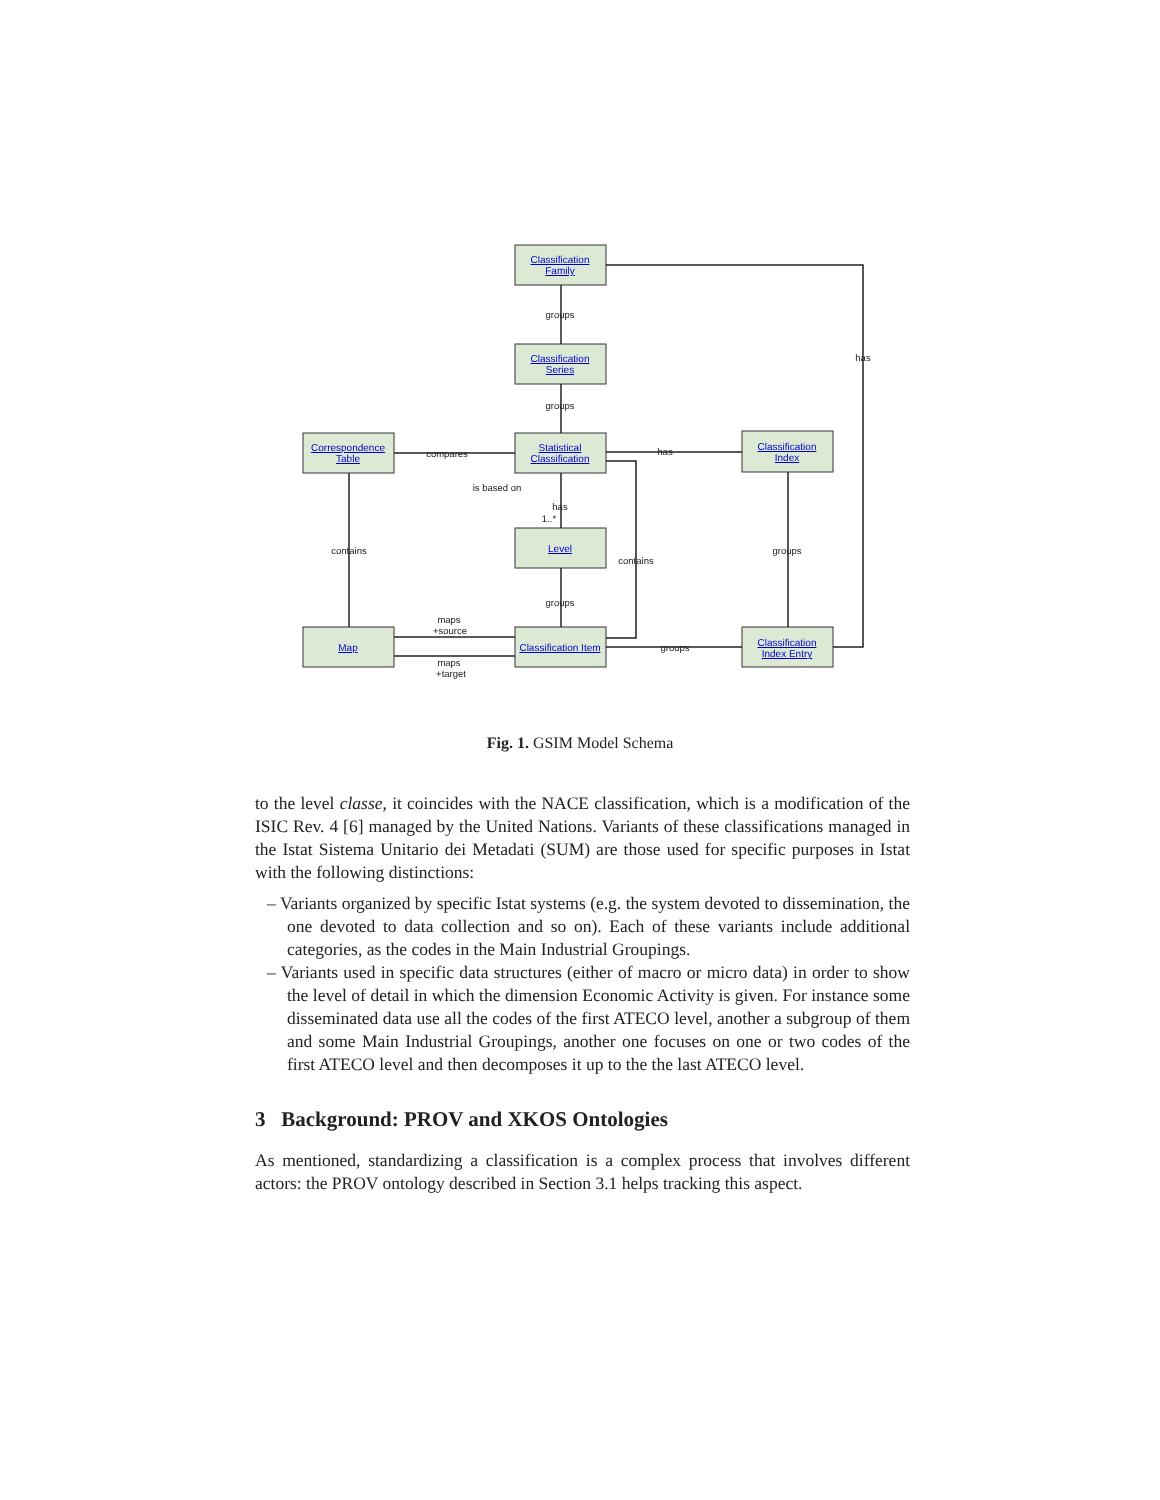Classification
Family
Classification
Series
Statistical
Classification
Correspondence
Table
Classification
Index
Level
Map
Classification Item
Classification
Index Entry
groups
groups
has
compares
has
is based on
has
1..*
contains
contains
groups
groups
maps
+source
groups
maps
+target
Fig. 1. GSIM Model Schema
to the level classe, it coincides with the NACE classification, which is a modification of the ISIC Rev. 4 [6] managed by the United Nations. Variants of these classifications managed in the Istat Sistema Unitario dei Metadati (SUM) are those used for specific purposes in Istat with the following distinctions:
– Variants organized by specific Istat systems (e.g. the system devoted to dissemination, the one devoted to data collection and so on). Each of these variants include additional categories, as the codes in the Main Industrial Groupings.
– Variants used in specific data structures (either of macro or micro data) in order to show the level of detail in which the dimension Economic Activity is given. For instance some disseminated data use all the codes of the first ATECO level, another a subgroup of them and some Main Industrial Groupings, another one focuses on one or two codes of the first ATECO level and then decomposes it up to the the last ATECO level.
3 Background: PROV and XKOS Ontologies
As mentioned, standardizing a classification is a complex process that involves different actors: the PROV ontology described in Section 3.1 helps tracking this aspect.